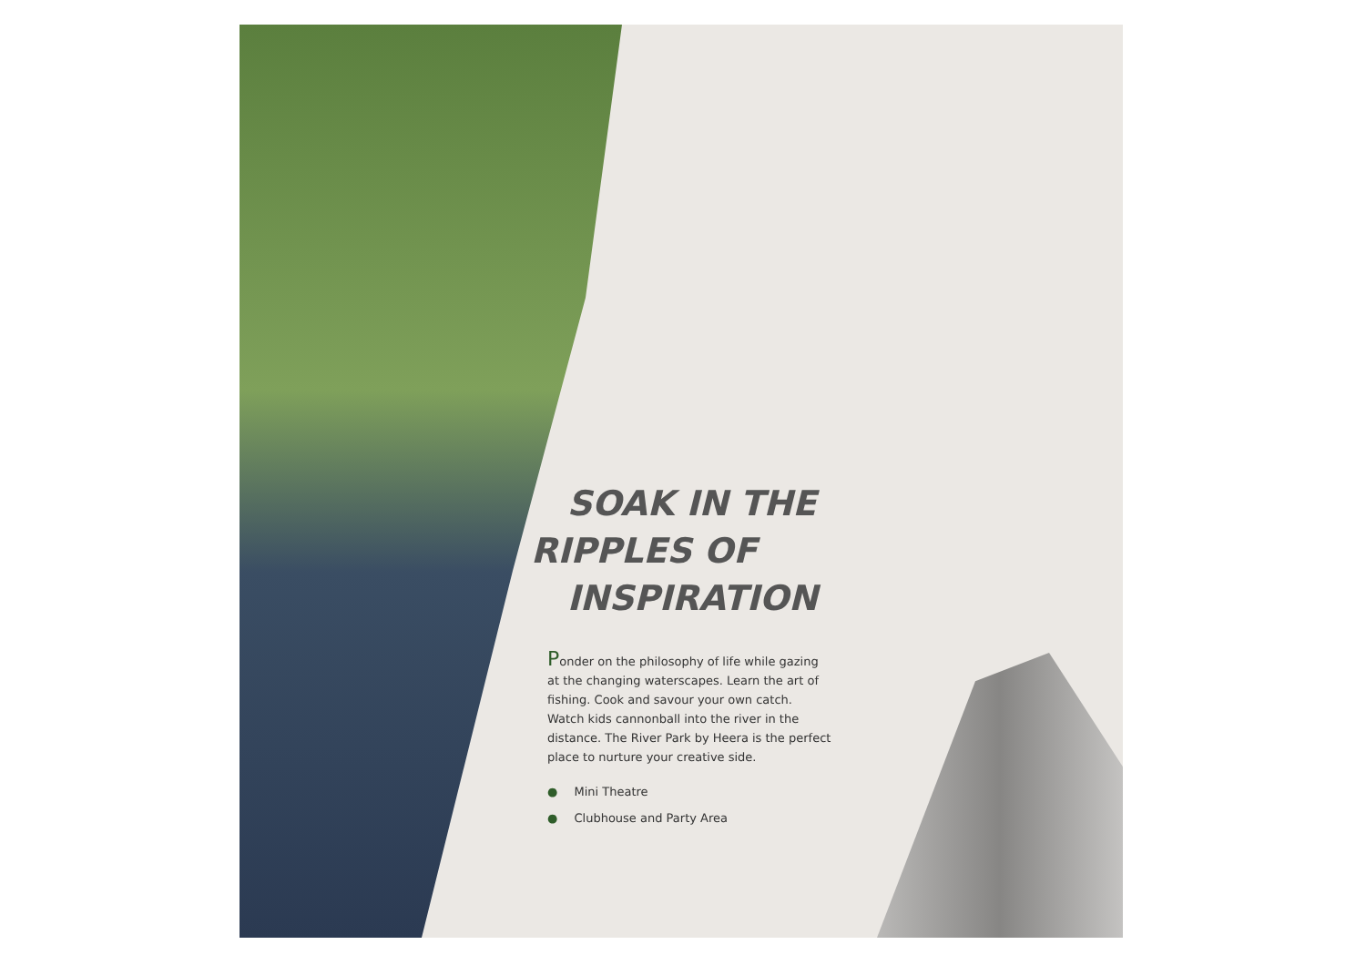SOAK IN THE
RIPPLES OF
INSPIRATION
Ponder on the philosophy of life while gazing at the changing waterscapes. Learn the art of fishing. Cook and savour your own catch. Watch kids cannonball into the river in the distance. The River Park by Heera is the perfect place to nurture your creative side.
● Mini Theatre
● Clubhouse and Party Area